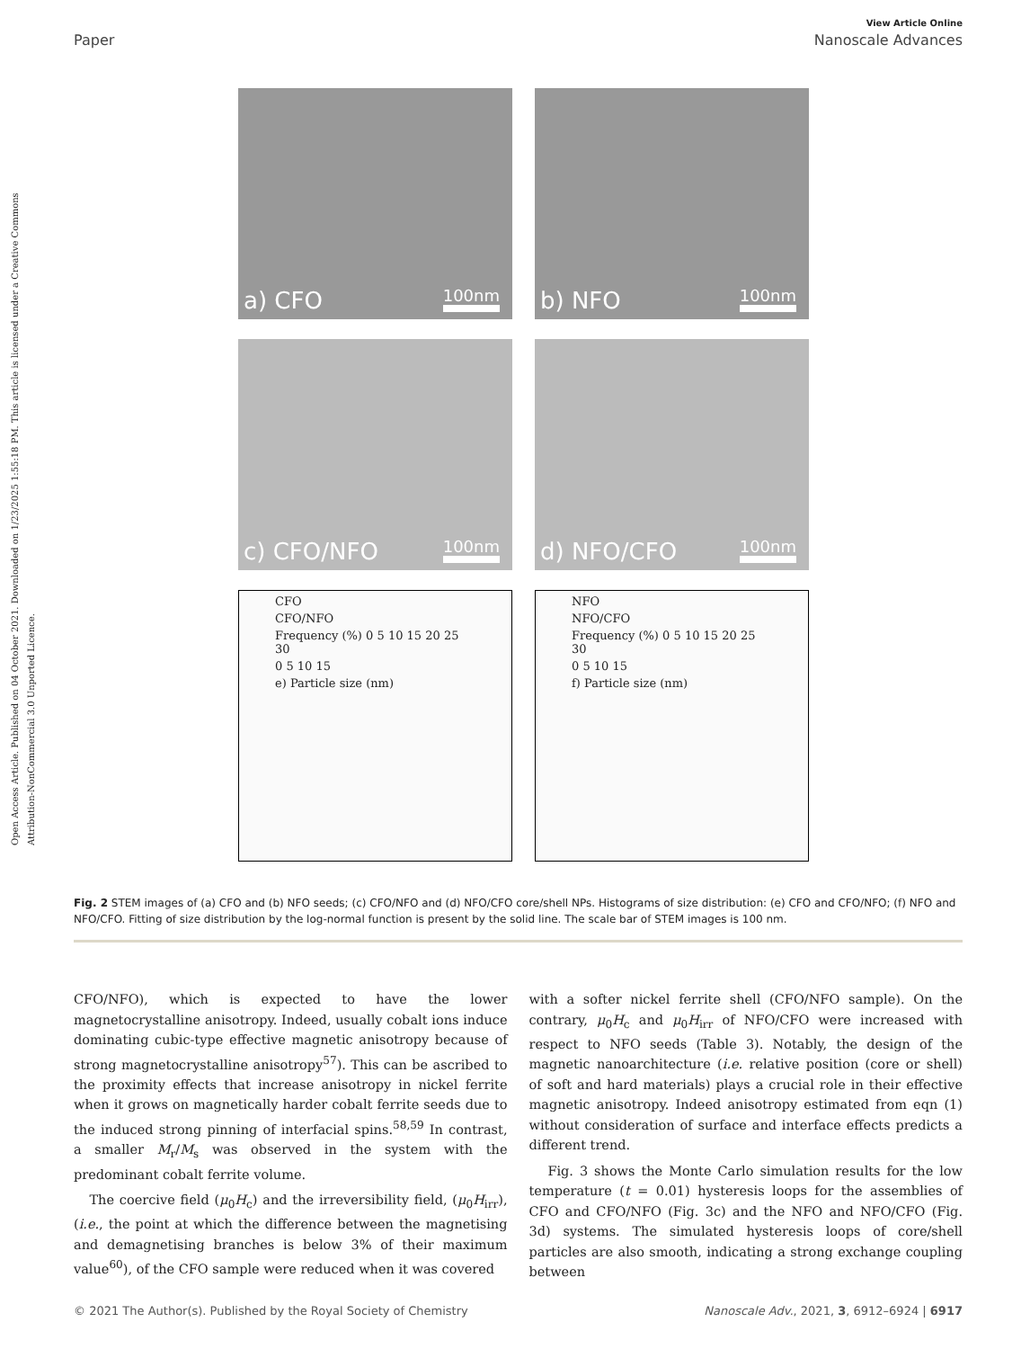Open Access Article. Published on 04 October 2021. Downloaded on 1/23/2025 1:55:18 PM. This article is licensed under a Creative Commons Attribution-NonCommercial 3.0 Unported Licence.
View Article Online
Paper Nanoscale Advances
a) CFO 100nm
b) NFO 100nm
c) CFO/NFO 100nm
d) NFO/CFO 100nm
CFO
CFO/NFO
Frequency (%) 0 5 10 15 20 25 30
0 5 10 15
e) Particle size (nm)
NFO
NFO/CFO
Frequency (%) 0 5 10 15 20 25 30
0 5 10 15
f) Particle size (nm)
Fig. 2 STEM images of (a) CFO and (b) NFO seeds; (c) CFO/NFO and (d) NFO/CFO core/shell NPs. Histograms of size distribution: (e) CFO and CFO/NFO; (f) NFO and NFO/CFO. Fitting of size distribution by the log-normal function is present by the solid line. The scale bar of STEM images is 100 nm.
CFO/NFO), which is expected to have the lower magnetocrystalline anisotropy. Indeed, usually cobalt ions induce dominating cubic-type effective magnetic anisotropy because of strong magnetocrystalline anisotropy<sup>57</sup>). This can be ascribed to the proximity effects that increase anisotropy in nickel ferrite when it grows on magnetically harder cobalt ferrite seeds due to the induced strong pinning of interfacial spins.<sup>58,59</sup> In contrast, a smaller M<sub>r</sub>/M<sub>s</sub> was observed in the system with the predominant cobalt ferrite volume.
The coercive field (μ<sub>0</sub>H<sub>c</sub>) and the irreversibility field, (μ<sub>0</sub>H<sub>irr</sub>), (i.e., the point at which the difference between the magnetising and demagnetising branches is below 3% of their maximum value<sup>60</sup>), of the CFO sample were reduced when it was covered
with a softer nickel ferrite shell (CFO/NFO sample). On the contrary, μ<sub>0</sub>H<sub>c</sub> and μ<sub>0</sub>H<sub>irr</sub> of NFO/CFO were increased with respect to NFO seeds (Table 3). Notably, the design of the magnetic nanoarchitecture (i.e. relative position (core or shell) of soft and hard materials) plays a crucial role in their effective magnetic anisotropy. Indeed anisotropy estimated from eqn (1) without consideration of surface and interface effects predicts a different trend.
Fig. 3 shows the Monte Carlo simulation results for the low temperature (t = 0.01) hysteresis loops for the assemblies of CFO and CFO/NFO (Fig. 3c) and the NFO and NFO/CFO (Fig. 3d) systems. The simulated hysteresis loops of core/shell particles are also smooth, indicating a strong exchange coupling between
© 2021 The Author(s). Published by the Royal Society of Chemistry Nanoscale Adv., 2021, 3, 6912–6924 | 6917